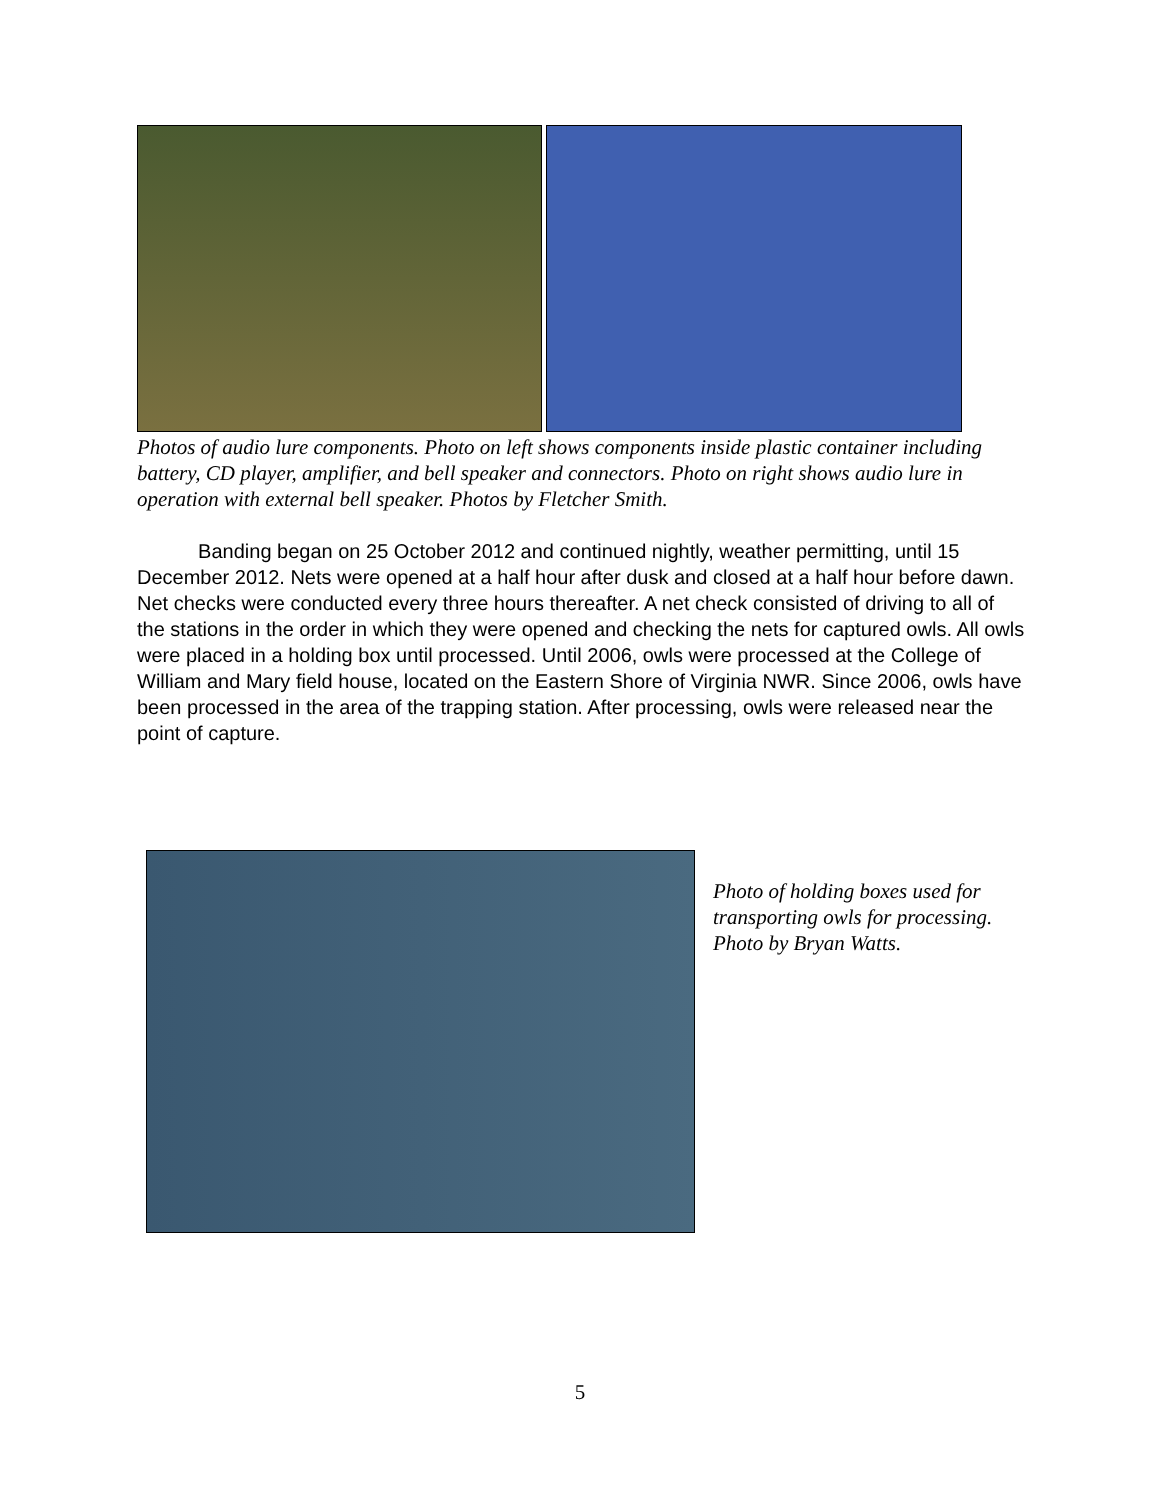Photos of audio lure components. Photo on left shows components inside plastic container including battery, CD player, amplifier, and bell speaker and connectors. Photo on right shows audio lure in operation with external bell speaker. Photos by Fletcher Smith.
Banding began on 25 October 2012 and continued nightly, weather permitting, until 15 December 2012. Nets were opened at a half hour after dusk and closed at a half hour before dawn. Net checks were conducted every three hours thereafter. A net check consisted of driving to all of the stations in the order in which they were opened and checking the nets for captured owls. All owls were placed in a holding box until processed. Until 2006, owls were processed at the College of William and Mary field house, located on the Eastern Shore of Virginia NWR. Since 2006, owls have been processed in the area of the trapping station. After processing, owls were released near the point of capture.
Photo of holding boxes used for transporting owls for processing. Photo by Bryan Watts.
5